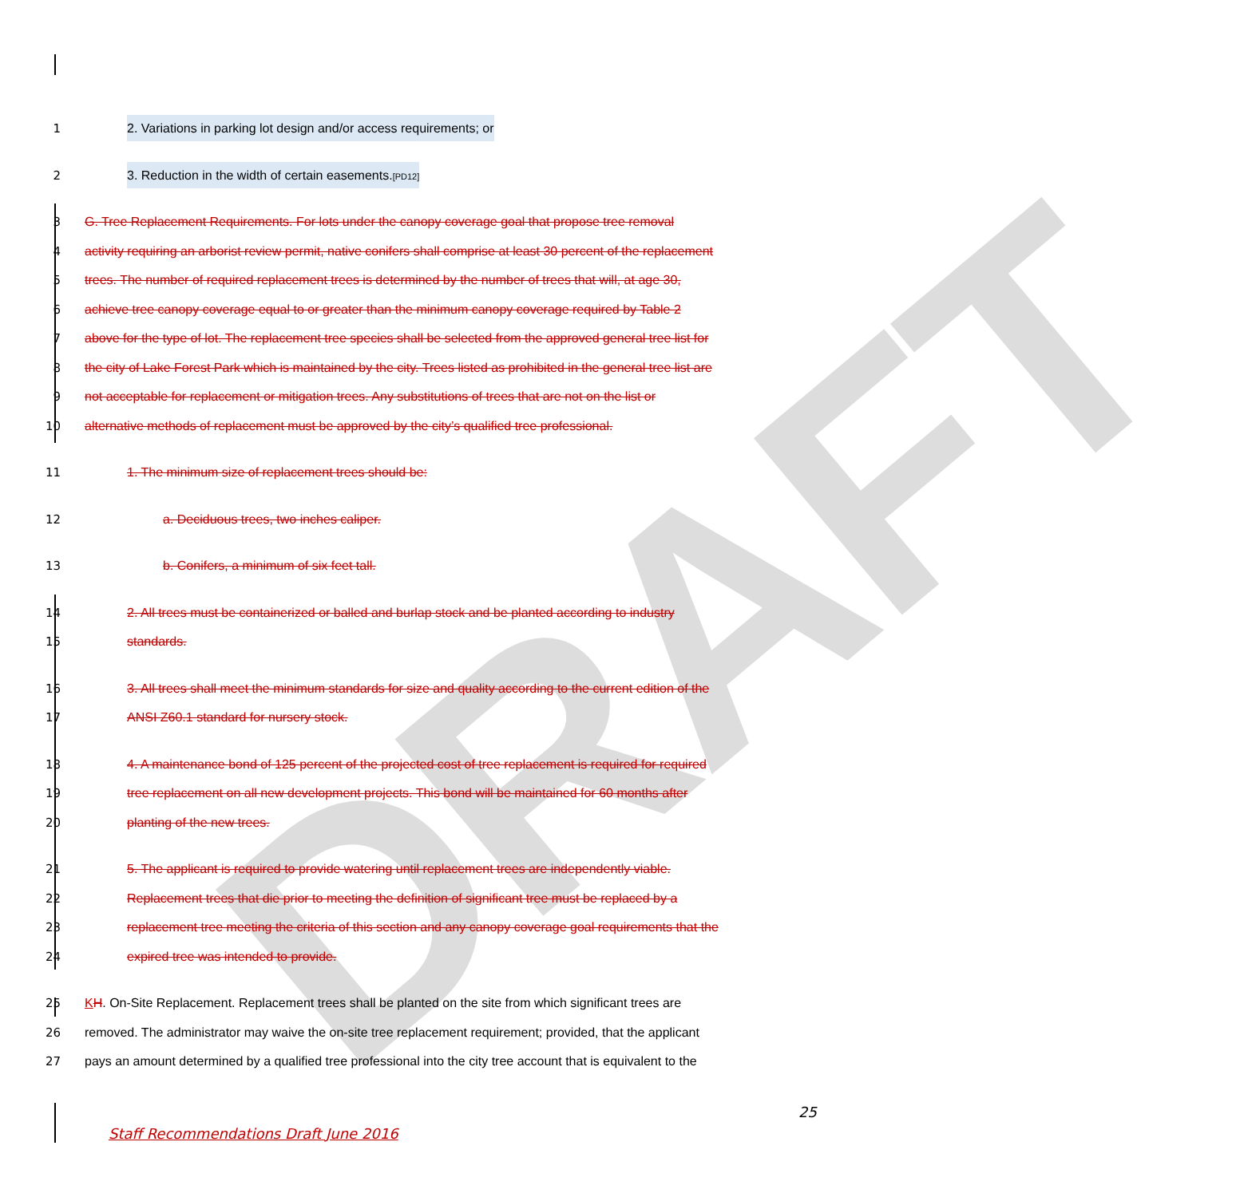DRAFT
1
2. Variations in parking lot design and/or access requirements; or
2
3. Reduction in the width of certain easements.[PD12]
3
G. Tree Replacement Requirements. For lots under the canopy coverage goal that propose tree removal
4
activity requiring an arborist review permit, native conifers shall comprise at least 30 percent of the replacement
5
trees. The number of required replacement trees is determined by the number of trees that will, at age 30,
6
achieve tree canopy coverage equal to or greater than the minimum canopy coverage required by Table 2
7
above for the type of lot. The replacement tree species shall be selected from the approved general tree list for
8
the city of Lake Forest Park which is maintained by the city. Trees listed as prohibited in the general tree list are
9
not acceptable for replacement or mitigation trees. Any substitutions of trees that are not on the list or
10
alternative methods of replacement must be approved by the city’s qualified tree professional.
11
1. The minimum size of replacement trees should be:
12
a. Deciduous trees, two inches caliper.
13
b. Conifers, a minimum of six feet tall.
14
2. All trees must be containerized or balled and burlap stock and be planted according to industry
15 standards.
16
3. All trees shall meet the minimum standards for size and quality according to the current edition of the
17
ANSI Z60.1 standard for nursery stock.
18
4. A maintenance bond of 125 percent of the projected cost of tree replacement is required for required
19
tree replacement on all new development projects. This bond will be maintained for 60 months after
20 planting of the new trees.
21
5. The applicant is required to provide watering until replacement trees are independently viable.
22
Replacement trees that die prior to meeting the definition of significant tree must be replaced by a
23
replacement tree meeting the criteria of this section and any canopy coverage goal requirements that the
24
expired tree was intended to provide.
25
KH. On-Site Replacement. Replacement trees shall be planted on the site from which significant trees are
26
removed. The administrator may waive the on-site tree replacement requirement; provided, that the applicant
27
pays an amount determined by a qualified tree professional into the city tree account that is equivalent to the
25
Staff Recommendations Draft June 2016